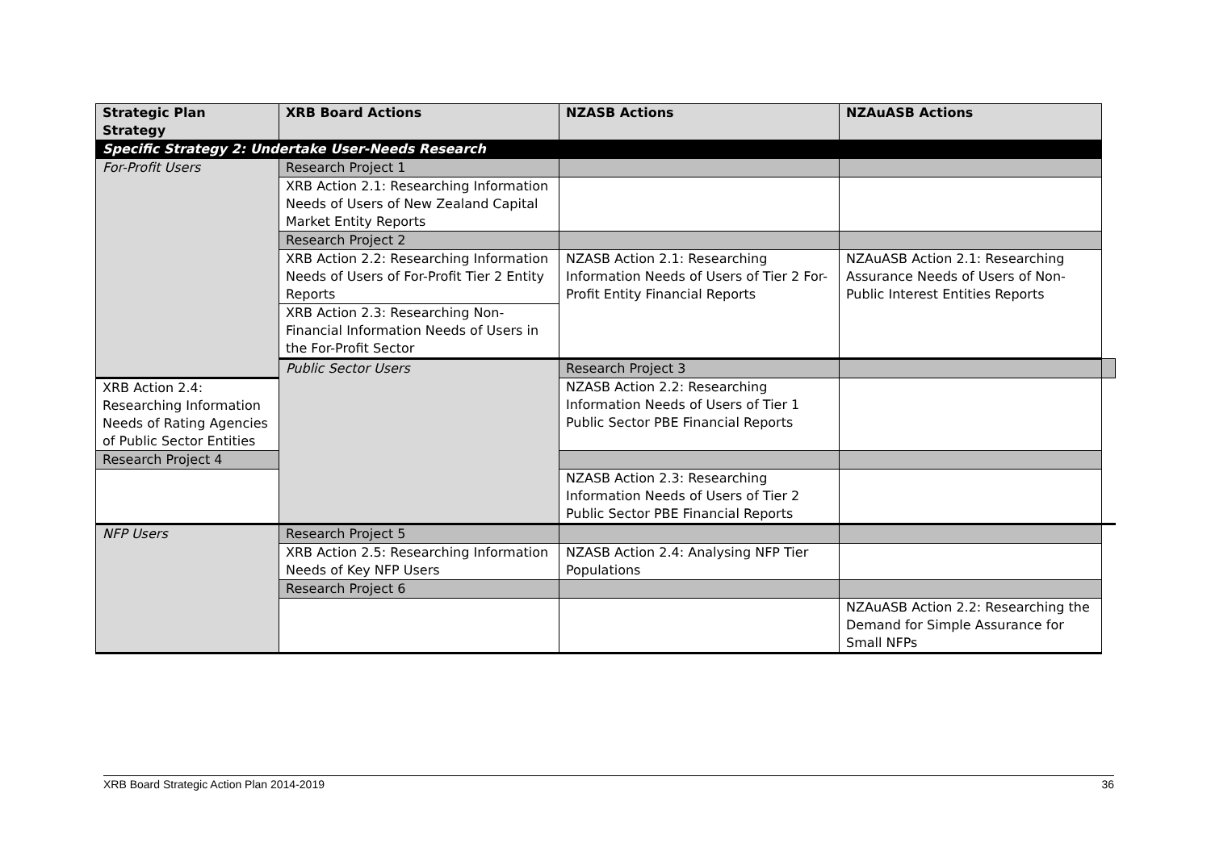| Strategic Plan Strategy | XRB Board Actions | NZASB Actions | NZAuASB Actions | |
| --- | --- | --- | --- | --- |
| Specific Strategy 2: Undertake User-Needs Research | | | | |
| For-Profit Users | Research Project 1 | | | |
| | XRB Action 2.1: Researching Information Needs of Users of New Zealand Capital Market Entity Reports | | | |
| | Research Project 2 | | | |
| | XRB Action 2.2: Researching Information Needs of Users of For-Profit Tier 2 Entity Reports | NZASB Action 2.1: Researching Information Needs of Users of Tier 2 For-Profit Entity Financial Reports | NZAuASB Action 2.1: Researching Assurance Needs of Users of Non-Public Interest Entities Reports | |
| | XRB Action 2.3: Researching Non-Financial Information Needs of Users in the For-Profit Sector | | | |
| | Public Sector Users | Research Project 3 | | |
| XRB Action 2.4: Researching Information Needs of Rating Agencies of Public Sector Entities | | NZASB Action 2.2: Researching Information Needs of Users of Tier 1 Public Sector PBE Financial Reports | | |
| Research Project 4 | | | | |
| | | NZASB Action 2.3: Researching Information Needs of Users of Tier 2 Public Sector PBE Financial Reports | | |
| NFP Users | Research Project 5 | | | |
| | XRB Action 2.5: Researching Information Needs of Key NFP Users | NZASB Action 2.4: Analysing NFP Tier Populations | | |
| | Research Project 6 | | | |
| | | | NZAuASB Action 2.2: Researching the Demand for Simple Assurance for Small NFPs | |
XRB Board Strategic Action Plan 2014-2019 36